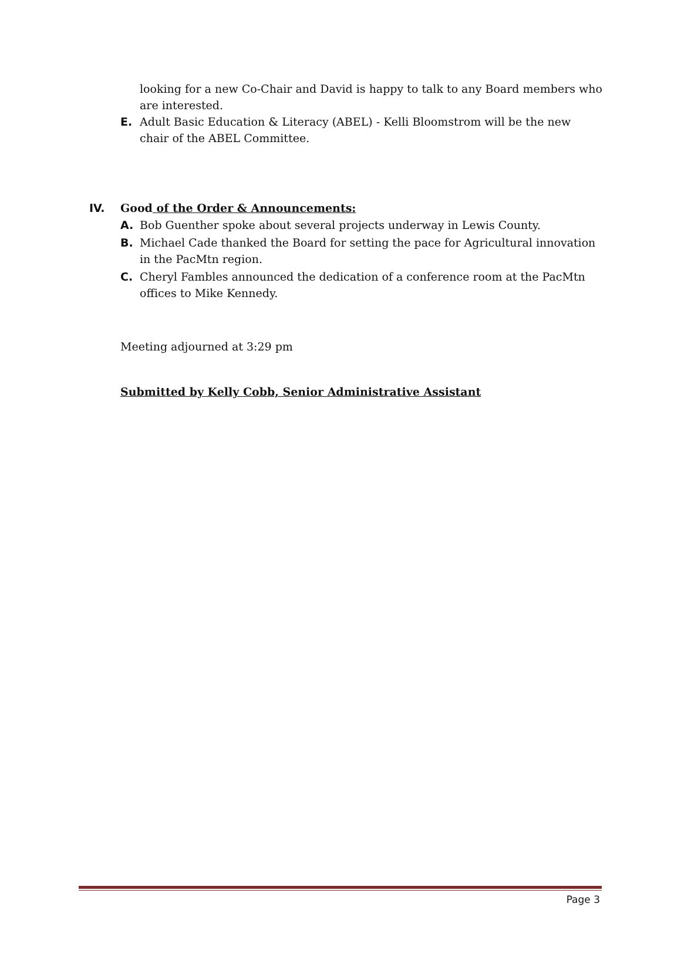looking for a new Co-Chair and David is happy to talk to any Board members who are interested.
E. Adult Basic Education & Literacy (ABEL) - Kelli Bloomstrom will be the new chair of the ABEL Committee.
IV. Good of the Order & Announcements:
A. Bob Guenther spoke about several projects underway in Lewis County.
B. Michael Cade thanked the Board for setting the pace for Agricultural innovation in the PacMtn region.
C. Cheryl Fambles announced the dedication of a conference room at the PacMtn offices to Mike Kennedy.
Meeting adjourned at 3:29 pm
Submitted by Kelly Cobb, Senior Administrative Assistant
Page 3